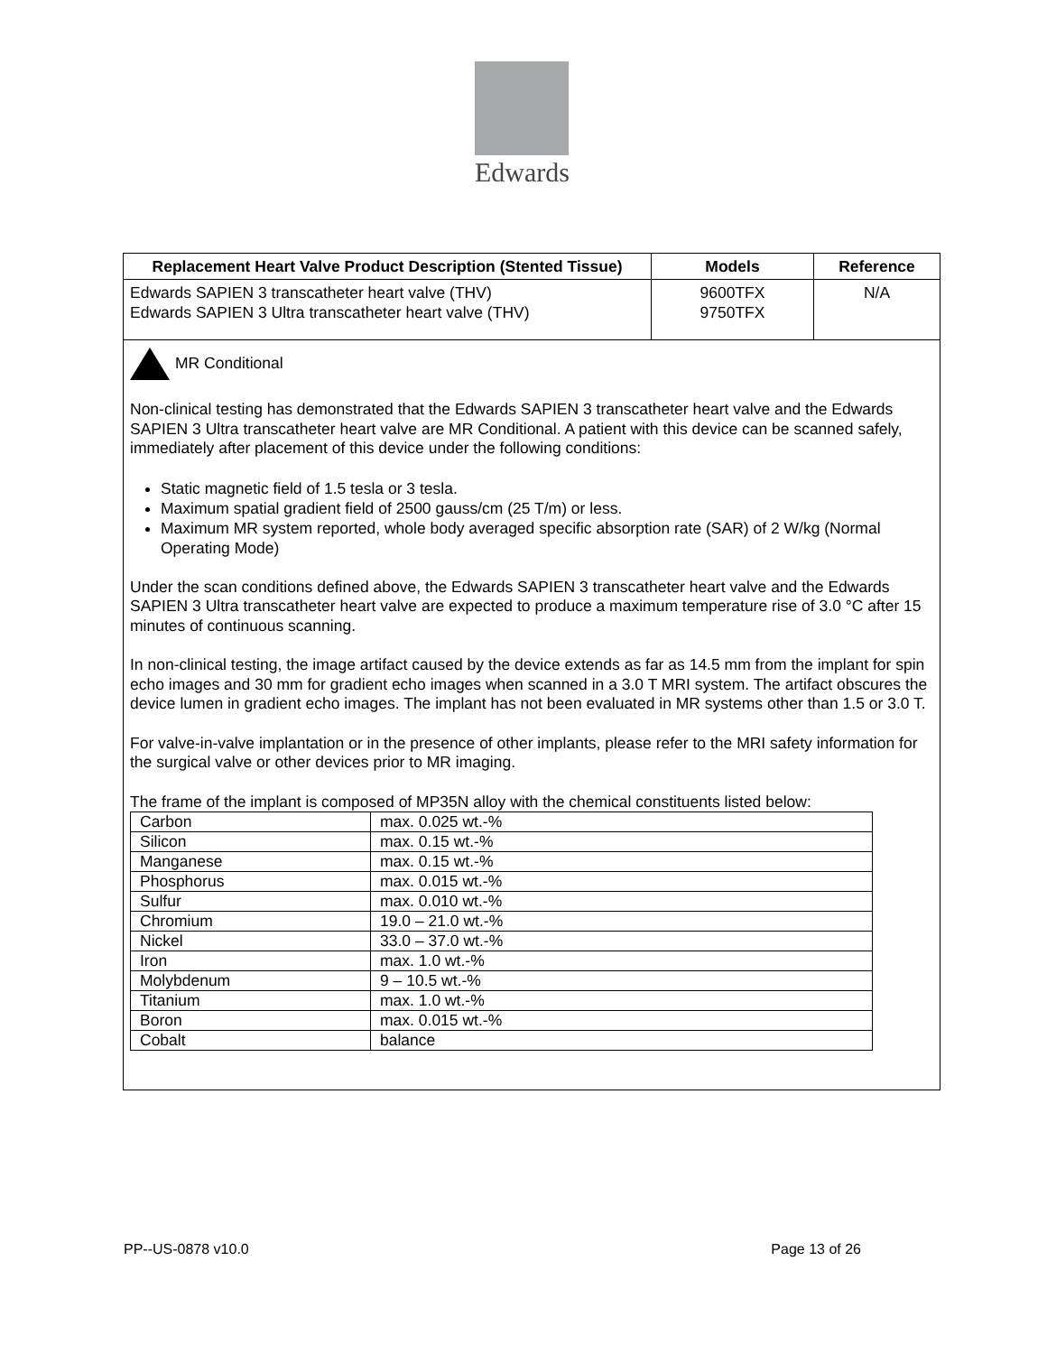Edwards
| Replacement Heart Valve Product Description (Stented Tissue) | Models | Reference |
| --- | --- | --- |
| Edwards SAPIEN 3 transcatheter heart valve (THV) Edwards SAPIEN 3 Ultra transcatheter heart valve (THV) | 9600TFX 9750TFX | N/A |
| MR Conditional Non-clinical testing has demonstrated that the Edwards SAPIEN 3 transcatheter heart valve and the Edwards SAPIEN 3 Ultra transcatheter heart valve are MR Conditional. A patient with this device can be scanned safely, immediately after placement of this device under the following conditions: Static magnetic field of 1.5 tesla or 3 tesla. Maximum spatial gradient field of 2500 gauss/cm (25 T/m) or less. Maximum MR system reported, whole body averaged specific absorption rate (SAR) of 2 W/kg (Normal Operating Mode) Under the scan conditions defined above, the Edwards SAPIEN 3 transcatheter heart valve and the Edwards SAPIEN 3 Ultra transcatheter heart valve are expected to produce a maximum temperature rise of 3.0 °C after 15 minutes of continuous scanning. In non-clinical testing, the image artifact caused by the device extends as far as 14.5 mm from the implant for spin echo images and 30 mm for gradient echo images when scanned in a 3.0 T MRI system. The artifact obscures the device lumen in gradient echo images. The implant has not been evaluated in MR systems other than 1.5 or 3.0 T. For valve-in-valve implantation or in the presence of other implants, please refer to the MRI safety information for the surgical valve or other devices prior to MR imaging. The frame of the implant is composed of MP35N alloy with the chemical constituents listed below: / Carbon / max. 0.025 wt.-% / / Silicon / max. 0.15 wt.-% / / Manganese / max. 0.15 wt.-% / / Phosphorus / max. 0.015 wt.-% / / Sulfur / max. 0.010 wt.-% / / Chromium / 19.0 – 21.0 wt.-% / / Nickel / 33.0 – 37.0 wt.-% / / Iron / max. 1.0 wt.-% / / Molybdenum / 9 – 10.5 wt.-% / / Titanium / max. 1.0 wt.-% / / Boron / max. 0.015 wt.-% / / Cobalt / balance / | | |
PP--US-0878 v10.0 Page 13 of 26